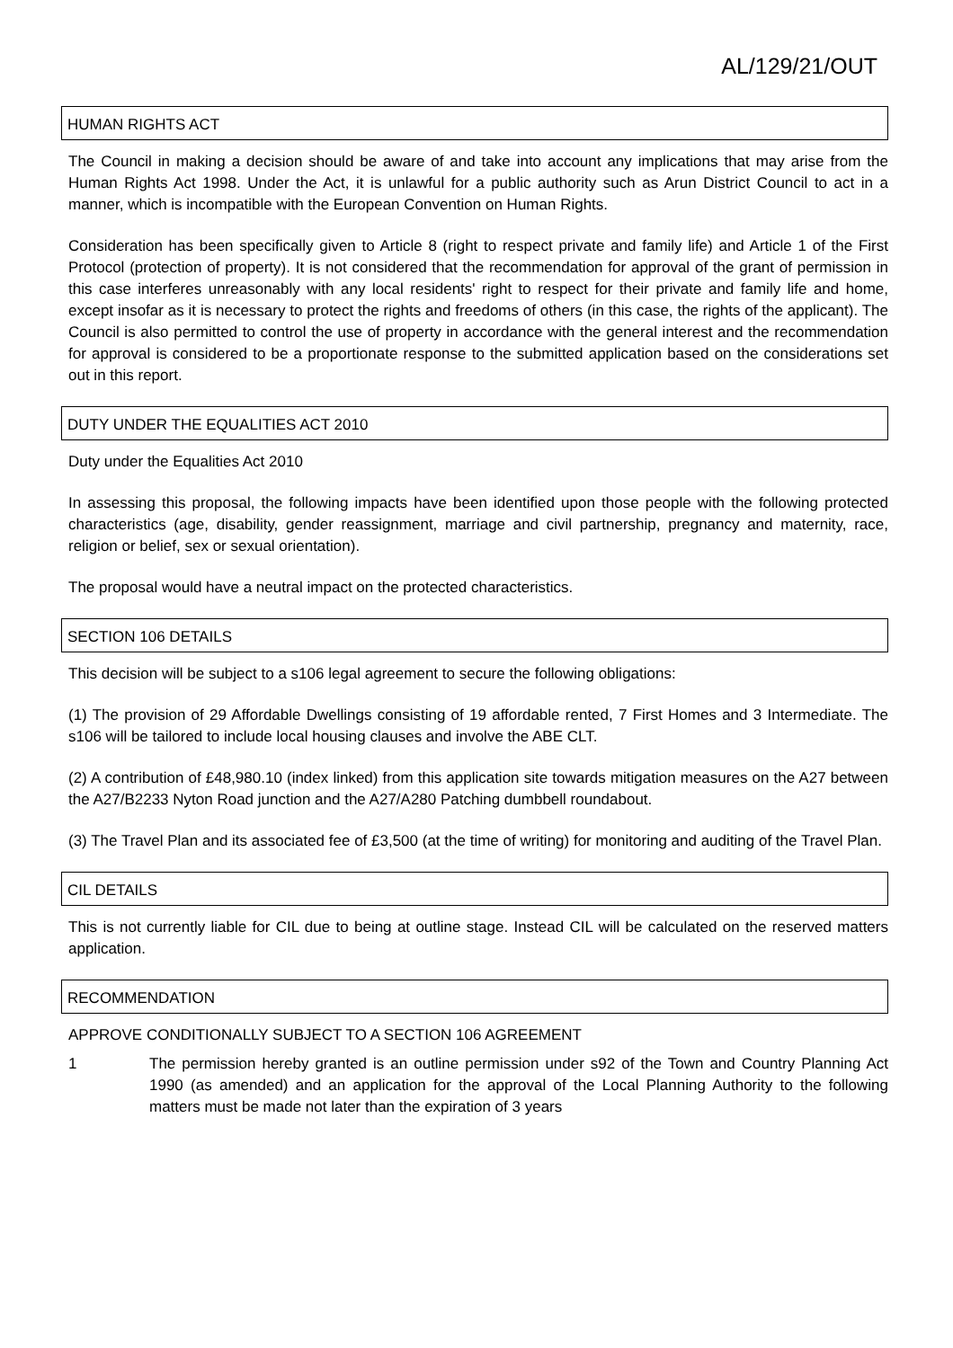AL/129/21/OUT
HUMAN RIGHTS ACT
The Council in making a decision should be aware of and take into account any implications that may arise from the Human Rights Act 1998. Under the Act, it is unlawful for a public authority such as Arun District Council to act in a manner, which is incompatible with the European Convention on Human Rights.
Consideration has been specifically given to Article 8 (right to respect private and family life) and Article 1 of the First Protocol (protection of property). It is not considered that the recommendation for approval of the grant of permission in this case interferes unreasonably with any local residents' right to respect for their private and family life and home, except insofar as it is necessary to protect the rights and freedoms of others (in this case, the rights of the applicant). The Council is also permitted to control the use of property in accordance with the general interest and the recommendation for approval is considered to be a proportionate response to the submitted application based on the considerations set out in this report.
DUTY UNDER THE EQUALITIES ACT 2010
Duty under the Equalities Act 2010
In assessing this proposal, the following impacts have been identified upon those people with the following protected characteristics (age, disability, gender reassignment, marriage and civil partnership, pregnancy and maternity, race, religion or belief, sex or sexual orientation).
The proposal would have a neutral impact on the protected characteristics.
SECTION 106 DETAILS
This decision will be subject to a s106 legal agreement to secure the following obligations:
(1) The provision of 29 Affordable Dwellings consisting of 19 affordable rented, 7 First Homes and 3 Intermediate. The s106 will be tailored to include local housing clauses and involve the ABE CLT.
(2) A contribution of £48,980.10 (index linked) from this application site towards mitigation measures on the A27 between the A27/B2233 Nyton Road junction and the A27/A280 Patching dumbbell roundabout.
(3) The Travel Plan and its associated fee of £3,500 (at the time of writing) for monitoring and auditing of the Travel Plan.
CIL DETAILS
This is not currently liable for CIL due to being at outline stage. Instead CIL will be calculated on the reserved matters application.
RECOMMENDATION
APPROVE CONDITIONALLY SUBJECT TO A SECTION 106 AGREEMENT
1 The permission hereby granted is an outline permission under s92 of the Town and Country Planning Act 1990 (as amended) and an application for the approval of the Local Planning Authority to the following matters must be made not later than the expiration of 3 years